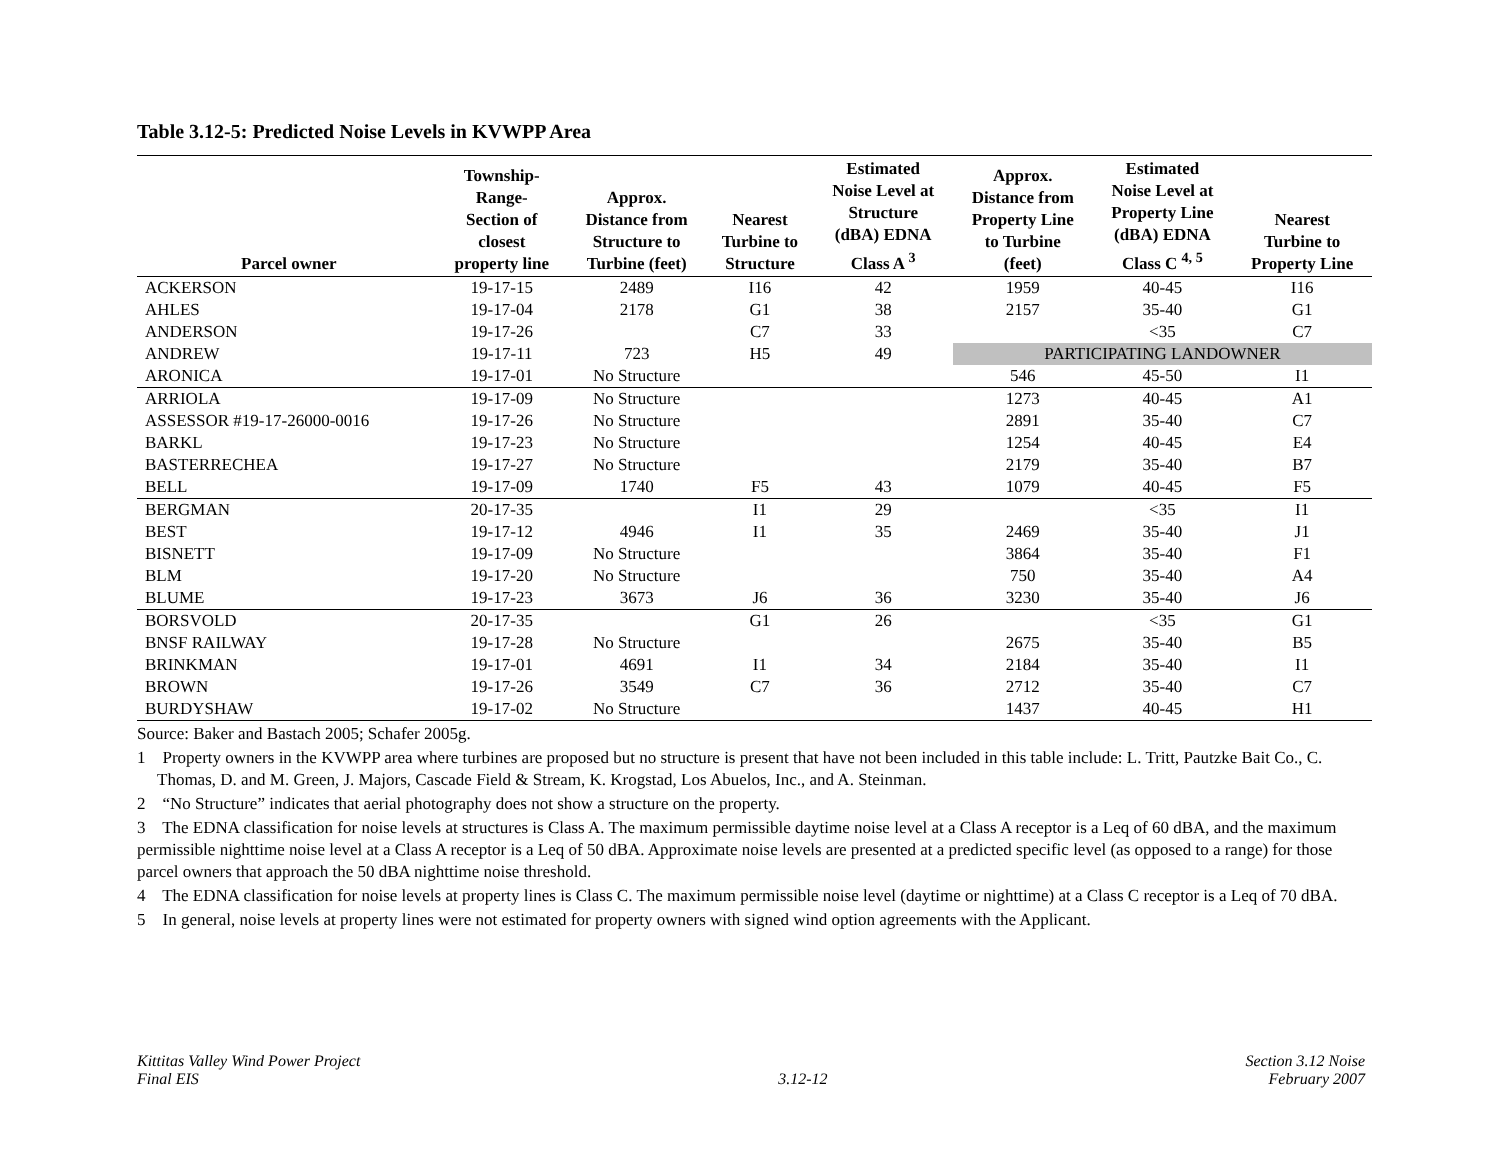Table 3.12-5: Predicted Noise Levels in KVWPP Area
| Parcel owner | Township- Range- Section of closest property line | Approx. Distance from Structure to Turbine (feet) | Nearest Turbine to Structure | Estimated Noise Level at Structure (dBA) EDNA Class A <sup>3</sup> | Approx. Distance from Property Line to Turbine (feet) | Estimated Noise Level at Property Line (dBA) EDNA Class C <sup>4, 5</sup> | Nearest Turbine to Property Line |
| --- | --- | --- | --- | --- | --- | --- | --- |
| ACKERSON | 19-17-15 | 2489 | I16 | 42 | 1959 | 40-45 | I16 |
| AHLES | 19-17-04 | 2178 | G1 | 38 | 2157 | 35-40 | G1 |
| ANDERSON | 19-17-26 | | C7 | 33 | | <35 | C7 |
| ANDREW | 19-17-11 | 723 | H5 | 49 | PARTICIPATING LANDOWNER | | |
| ARONICA | 19-17-01 | No Structure | | | 546 | 45-50 | I1 |
| ARRIOLA | 19-17-09 | No Structure | | | 1273 | 40-45 | A1 |
| ASSESSOR #19-17-26000-0016 | 19-17-26 | No Structure | | | 2891 | 35-40 | C7 |
| BARKL | 19-17-23 | No Structure | | | 1254 | 40-45 | E4 |
| BASTERRECHEA | 19-17-27 | No Structure | | | 2179 | 35-40 | B7 |
| BELL | 19-17-09 | 1740 | F5 | 43 | 1079 | 40-45 | F5 |
| BERGMAN | 20-17-35 | | I1 | 29 | | <35 | I1 |
| BEST | 19-17-12 | 4946 | I1 | 35 | 2469 | 35-40 | J1 |
| BISNETT | 19-17-09 | No Structure | | | 3864 | 35-40 | F1 |
| BLM | 19-17-20 | No Structure | | | 750 | 35-40 | A4 |
| BLUME | 19-17-23 | 3673 | J6 | 36 | 3230 | 35-40 | J6 |
| BORSVOLD | 20-17-35 | | G1 | 26 | | <35 | G1 |
| BNSF RAILWAY | 19-17-28 | No Structure | | | 2675 | 35-40 | B5 |
| BRINKMAN | 19-17-01 | 4691 | I1 | 34 | 2184 | 35-40 | I1 |
| BROWN | 19-17-26 | 3549 | C7 | 36 | 2712 | 35-40 | C7 |
| BURDYSHAW | 19-17-02 | No Structure | | | 1437 | 40-45 | H1 |
Source: Baker and Bastach 2005; Schafer 2005g.
1 Property owners in the KVWPP area where turbines are proposed but no structure is present that have not been included in this table include: L. Tritt, Pautzke Bait Co., C. Thomas, D. and M. Green, J. Majors, Cascade Field & Stream, K. Krogstad, Los Abuelos, Inc., and A. Steinman.
2 “No Structure” indicates that aerial photography does not show a structure on the property.
3 The EDNA classification for noise levels at structures is Class A. The maximum permissible daytime noise level at a Class A receptor is a Leq of 60 dBA, and the maximum permissible nighttime noise level at a Class A receptor is a Leq of 50 dBA. Approximate noise levels are presented at a predicted specific level (as opposed to a range) for those parcel owners that approach the 50 dBA nighttime noise threshold.
4 The EDNA classification for noise levels at property lines is Class C. The maximum permissible noise level (daytime or nighttime) at a Class C receptor is a Leq of 70 dBA.
5 In general, noise levels at property lines were not estimated for property owners with signed wind option agreements with the Applicant.
Kittitas Valley Wind Power Project
Final EIS
3.12-12 Section 3.12 Noise
February 2007